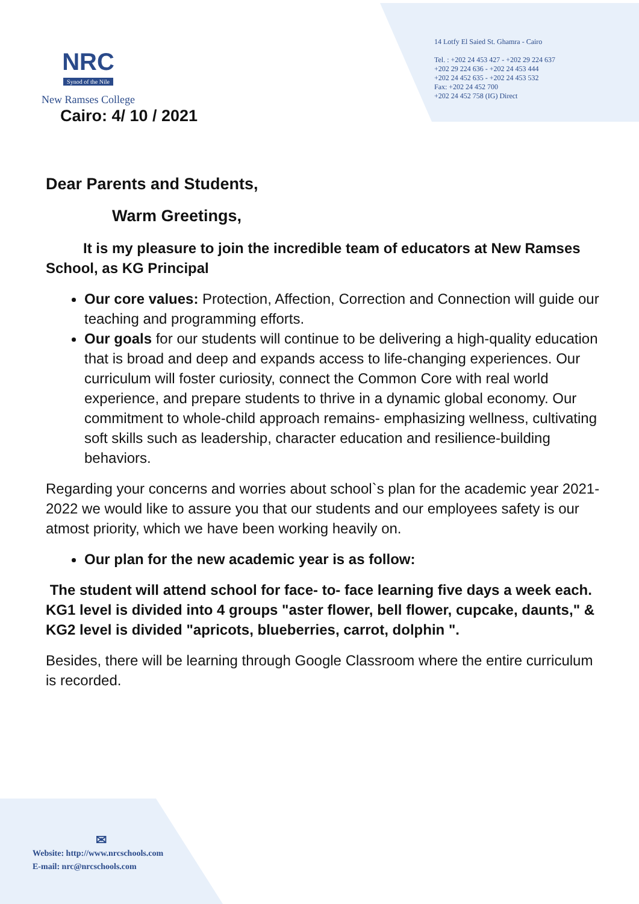NRC
Synod of the Nile
New Ramses College
14 Lotfy El Saied St. Ghamra - Cairo
Tel. : +202 24 453 427 - +202 29 224 637
+202 29 224 636 - +202 24 453 444
+202 24 452 635 - +202 24 453 532
Fax: +202 24 452 700
+202 24 452 758 (IG) Direct
Cairo: 4/ 10 / 2021
Dear Parents and Students,
Warm Greetings,
It is my pleasure to join the incredible team of educators at New Ramses School, as KG Principal
Our core values: Protection, Affection, Correction and Connection will guide our teaching and programming efforts.
Our goals for our students will continue to be delivering a high-quality education that is broad and deep and expands access to life-changing experiences. Our curriculum will foster curiosity, connect the Common Core with real world experience, and prepare students to thrive in a dynamic global economy. Our commitment to whole-child approach remains- emphasizing wellness, cultivating soft skills such as leadership, character education and resilience-building behaviors.
Regarding your concerns and worries about school`s plan for the academic year 2021-2022 we would like to assure you that our students and our employees safety is our atmost priority, which we have been working heavily on.
Our plan for the new academic year is as follow:
The student will attend school for face- to- face learning five days a week each. KG1 level is divided into 4 groups "aster flower, bell flower, cupcake, daunts," & KG2 level is divided "apricots, blueberries, carrot, dolphin ".
Besides, there will be learning through Google Classroom where the entire curriculum is recorded.
✉
Website: http://www.nrcschools.com
E-mail: nrc@nrcschools.com